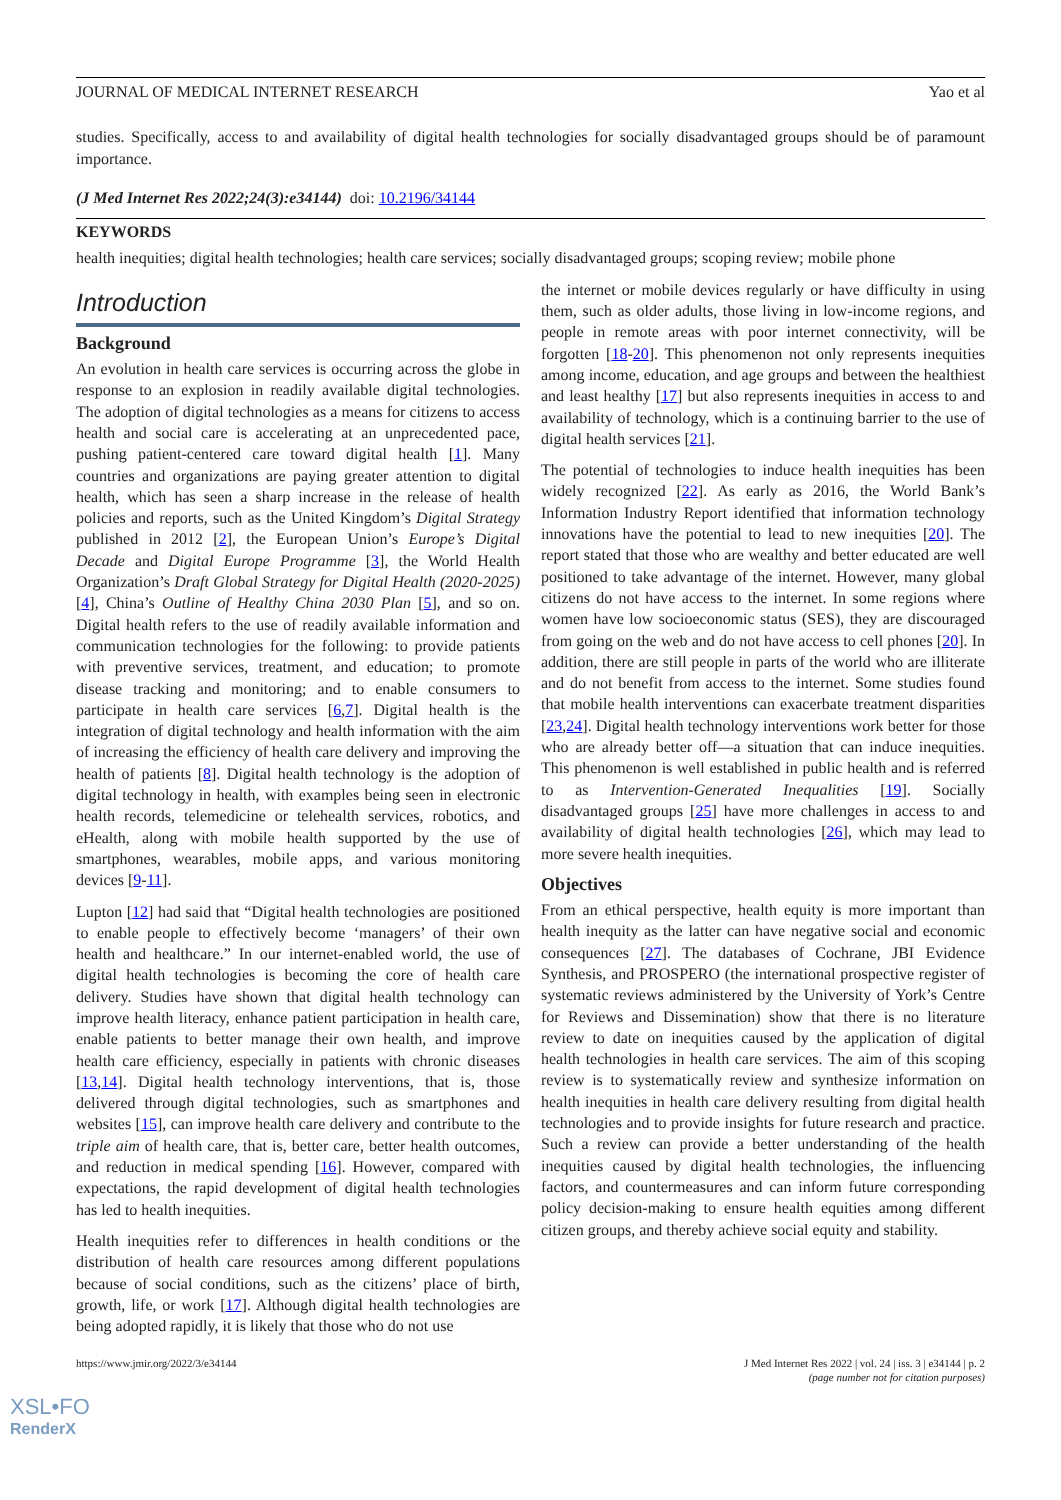JOURNAL OF MEDICAL INTERNET RESEARCH Yao et al
studies. Specifically, access to and availability of digital health technologies for socially disadvantaged groups should be of paramount importance.
(J Med Internet Res 2022;24(3):e34144) doi: 10.2196/34144
KEYWORDS
health inequities; digital health technologies; health care services; socially disadvantaged groups; scoping review; mobile phone
Introduction
Background
An evolution in health care services is occurring across the globe in response to an explosion in readily available digital technologies. The adoption of digital technologies as a means for citizens to access health and social care is accelerating at an unprecedented pace, pushing patient-centered care toward digital health [1]. Many countries and organizations are paying greater attention to digital health, which has seen a sharp increase in the release of health policies and reports, such as the United Kingdom’s Digital Strategy published in 2012 [2], the European Union’s Europe’s Digital Decade and Digital Europe Programme [3], the World Health Organization’s Draft Global Strategy for Digital Health (2020-2025) [4], China’s Outline of Healthy China 2030 Plan [5], and so on. Digital health refers to the use of readily available information and communication technologies for the following: to provide patients with preventive services, treatment, and education; to promote disease tracking and monitoring; and to enable consumers to participate in health care services [6,7]. Digital health is the integration of digital technology and health information with the aim of increasing the efficiency of health care delivery and improving the health of patients [8]. Digital health technology is the adoption of digital technology in health, with examples being seen in electronic health records, telemedicine or telehealth services, robotics, and eHealth, along with mobile health supported by the use of smartphones, wearables, mobile apps, and various monitoring devices [9-11].
Lupton [12] had said that “Digital health technologies are positioned to enable people to effectively become ‘managers’ of their own health and healthcare.” In our internet-enabled world, the use of digital health technologies is becoming the core of health care delivery. Studies have shown that digital health technology can improve health literacy, enhance patient participation in health care, enable patients to better manage their own health, and improve health care efficiency, especially in patients with chronic diseases [13,14]. Digital health technology interventions, that is, those delivered through digital technologies, such as smartphones and websites [15], can improve health care delivery and contribute to the triple aim of health care, that is, better care, better health outcomes, and reduction in medical spending [16]. However, compared with expectations, the rapid development of digital health technologies has led to health inequities.
Health inequities refer to differences in health conditions or the distribution of health care resources among different populations because of social conditions, such as the citizens’ place of birth, growth, life, or work [17]. Although digital health technologies are being adopted rapidly, it is likely that those who do not use
the internet or mobile devices regularly or have difficulty in using them, such as older adults, those living in low-income regions, and people in remote areas with poor internet connectivity, will be forgotten [18-20]. This phenomenon not only represents inequities among income, education, and age groups and between the healthiest and least healthy [17] but also represents inequities in access to and availability of technology, which is a continuing barrier to the use of digital health services [21].
The potential of technologies to induce health inequities has been widely recognized [22]. As early as 2016, the World Bank’s Information Industry Report identified that information technology innovations have the potential to lead to new inequities [20]. The report stated that those who are wealthy and better educated are well positioned to take advantage of the internet. However, many global citizens do not have access to the internet. In some regions where women have low socioeconomic status (SES), they are discouraged from going on the web and do not have access to cell phones [20]. In addition, there are still people in parts of the world who are illiterate and do not benefit from access to the internet. Some studies found that mobile health interventions can exacerbate treatment disparities [23,24]. Digital health technology interventions work better for those who are already better off—a situation that can induce inequities. This phenomenon is well established in public health and is referred to as Intervention-Generated Inequalities [19]. Socially disadvantaged groups [25] have more challenges in access to and availability of digital health technologies [26], which may lead to more severe health inequities.
Objectives
From an ethical perspective, health equity is more important than health inequity as the latter can have negative social and economic consequences [27]. The databases of Cochrane, JBI Evidence Synthesis, and PROSPERO (the international prospective register of systematic reviews administered by the University of York’s Centre for Reviews and Dissemination) show that there is no literature review to date on inequities caused by the application of digital health technologies in health care services. The aim of this scoping review is to systematically review and synthesize information on health inequities in health care delivery resulting from digital health technologies and to provide insights for future research and practice. Such a review can provide a better understanding of the health inequities caused by digital health technologies, the influencing factors, and countermeasures and can inform future corresponding policy decision-making to ensure health equities among different citizen groups, and thereby achieve social equity and stability.
https://www.jmir.org/2022/3/e34144 J Med Internet Res 2022 | vol. 24 | iss. 3 | e34144 | p. 2
(page number not for citation purposes)
XSL•FO
RenderX